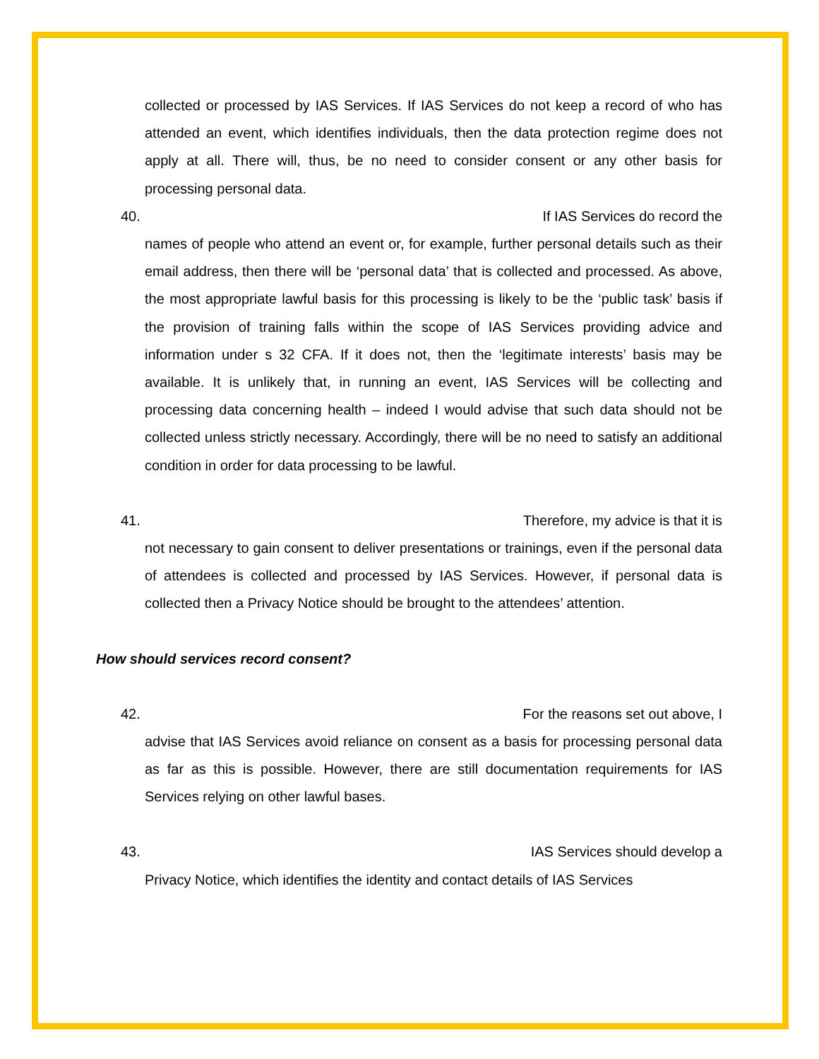collected or processed by IAS Services. If IAS Services do not keep a record of who has attended an event, which identifies individuals, then the data protection regime does not apply at all. There will, thus, be no need to consider consent or any other basis for processing personal data.
40. If IAS Services do record the
names of people who attend an event or, for example, further personal details such as their email address, then there will be ‘personal data’ that is collected and processed. As above, the most appropriate lawful basis for this processing is likely to be the ‘public task’ basis if the provision of training falls within the scope of IAS Services providing advice and information under s 32 CFA. If it does not, then the ‘legitimate interests’ basis may be available. It is unlikely that, in running an event, IAS Services will be collecting and processing data concerning health – indeed I would advise that such data should not be collected unless strictly necessary. Accordingly, there will be no need to satisfy an additional condition in order for data processing to be lawful.
41. Therefore, my advice is that it is
not necessary to gain consent to deliver presentations or trainings, even if the personal data of attendees is collected and processed by IAS Services. However, if personal data is collected then a Privacy Notice should be brought to the attendees’ attention.
How should services record consent?
42. For the reasons set out above, I
advise that IAS Services avoid reliance on consent as a basis for processing personal data as far as this is possible. However, there are still documentation requirements for IAS Services relying on other lawful bases.
43. IAS Services should develop a
Privacy Notice, which identifies the identity and contact details of IAS Services